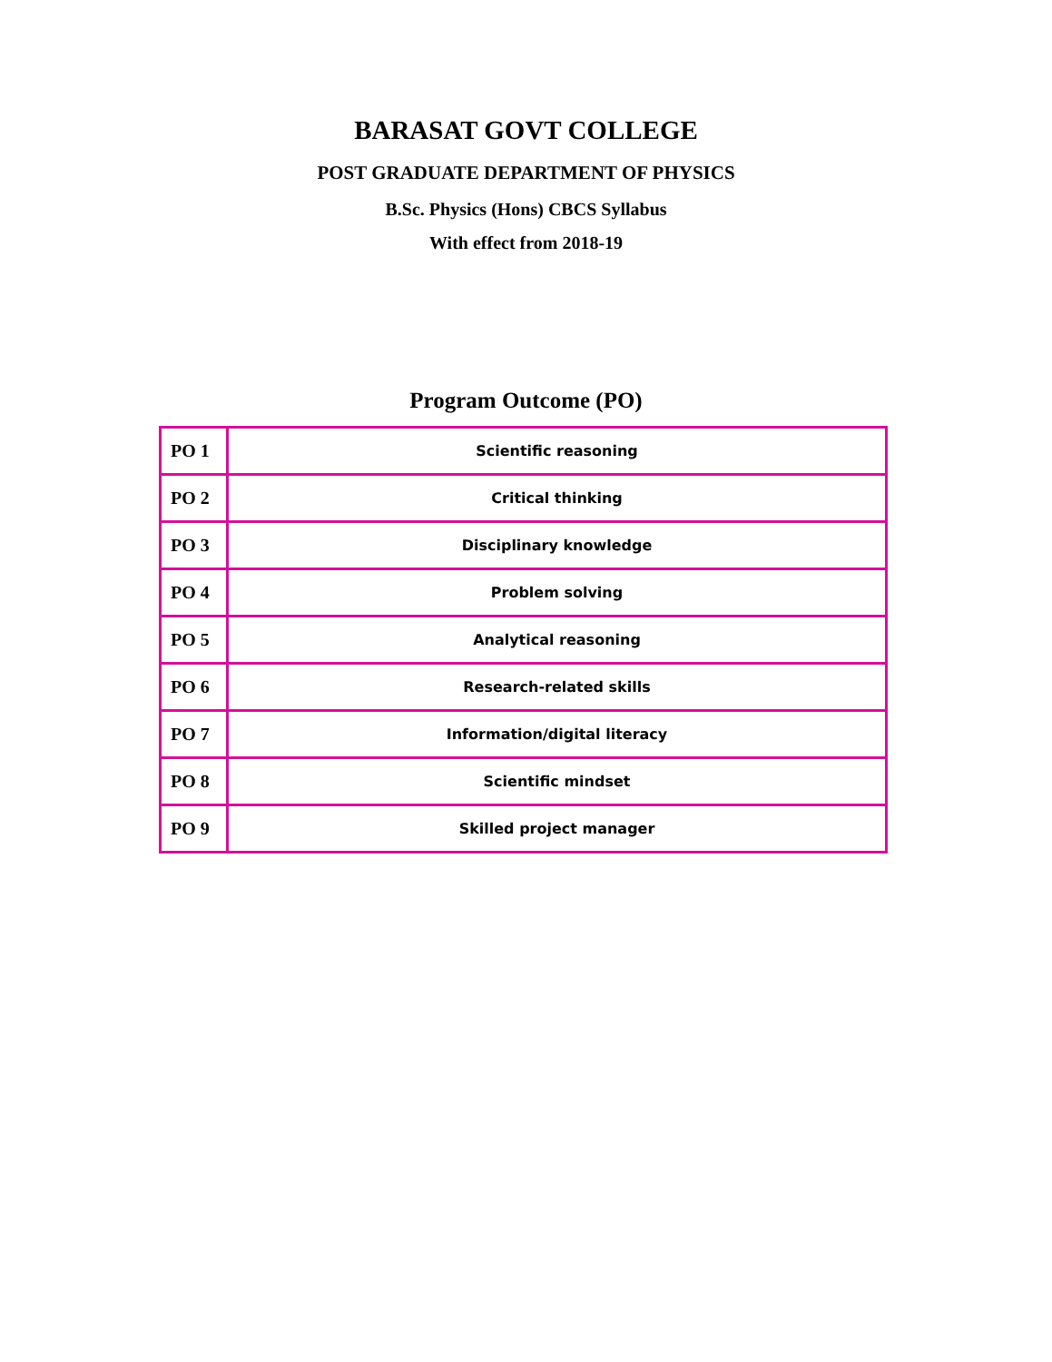BARASAT GOVT COLLEGE
POST GRADUATE DEPARTMENT OF PHYSICS
B.Sc. Physics (Hons) CBCS Syllabus
With effect from 2018-19
Program Outcome (PO)
| PO 1 | Scientific reasoning |
| PO 2 | Critical thinking |
| PO 3 | Disciplinary knowledge |
| PO 4 | Problem solving |
| PO 5 | Analytical reasoning |
| PO 6 | Research-related skills |
| PO 7 | Information/digital literacy |
| PO 8 | Scientific mindset |
| PO 9 | Skilled project manager |